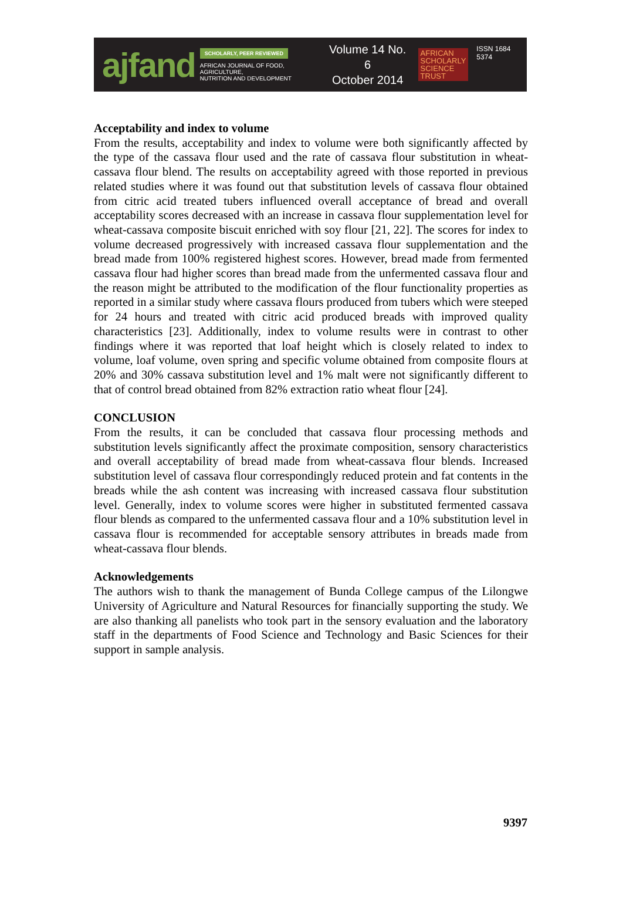ajfand
SCHOLARLY, PEER REVIEWED
AFRICAN JOURNAL OF FOOD, AGRICULTURE,
NUTRITION AND DEVELOPMENT
Volume 14 No. 6
October 2014
AFRICAN
SCHOLARLY
SCIENCE
TRUST
ISSN 1684 5374
Acceptability and index to volume
From the results, acceptability and index to volume were both significantly affected by the type of the cassava flour used and the rate of cassava flour substitution in wheat-cassava flour blend. The results on acceptability agreed with those reported in previous related studies where it was found out that substitution levels of cassava flour obtained from citric acid treated tubers influenced overall acceptance of bread and overall acceptability scores decreased with an increase in cassava flour supplementation level for wheat-cassava composite biscuit enriched with soy flour [21, 22]. The scores for index to volume decreased progressively with increased cassava flour supplementation and the bread made from 100% registered highest scores. However, bread made from fermented cassava flour had higher scores than bread made from the unfermented cassava flour and the reason might be attributed to the modification of the flour functionality properties as reported in a similar study where cassava flours produced from tubers which were steeped for 24 hours and treated with citric acid produced breads with improved quality characteristics [23]. Additionally, index to volume results were in contrast to other findings where it was reported that loaf height which is closely related to index to volume, loaf volume, oven spring and specific volume obtained from composite flours at 20% and 30% cassava substitution level and 1% malt were not significantly different to that of control bread obtained from 82% extraction ratio wheat flour [24].
CONCLUSION
From the results, it can be concluded that cassava flour processing methods and substitution levels significantly affect the proximate composition, sensory characteristics and overall acceptability of bread made from wheat-cassava flour blends. Increased substitution level of cassava flour correspondingly reduced protein and fat contents in the breads while the ash content was increasing with increased cassava flour substitution level. Generally, index to volume scores were higher in substituted fermented cassava flour blends as compared to the unfermented cassava flour and a 10% substitution level in cassava flour is recommended for acceptable sensory attributes in breads made from wheat-cassava flour blends.
Acknowledgements
The authors wish to thank the management of Bunda College campus of the Lilongwe University of Agriculture and Natural Resources for financially supporting the study. We are also thanking all panelists who took part in the sensory evaluation and the laboratory staff in the departments of Food Science and Technology and Basic Sciences for their support in sample analysis.
9397